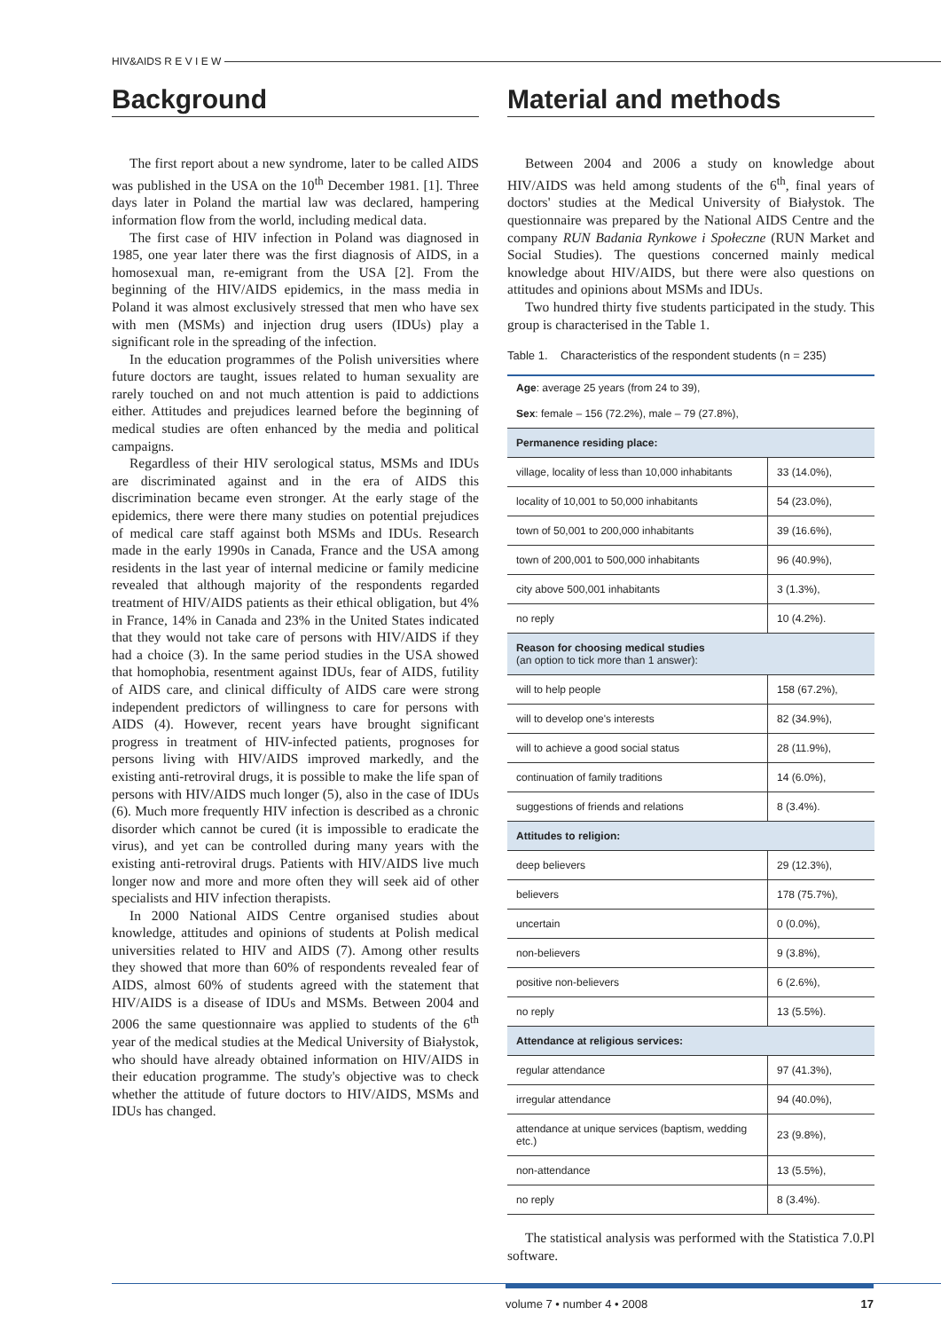HIV&AIDS R E V I E W
Background
The first report about a new syndrome, later to be called AIDS was published in the USA on the 10<sup>th</sup> December 1981. [1]. Three days later in Poland the martial law was declared, hampering information flow from the world, including medical data.
The first case of HIV infection in Poland was diagnosed in 1985, one year later there was the first diagnosis of AIDS, in a homosexual man, re-emigrant from the USA [2]. From the beginning of the HIV/AIDS epidemics, in the mass media in Poland it was almost exclusively stressed that men who have sex with men (MSMs) and injection drug users (IDUs) play a significant role in the spreading of the infection.
In the education programmes of the Polish universities where future doctors are taught, issues related to human sexuality are rarely touched on and not much attention is paid to addictions either. Attitudes and prejudices learned before the beginning of medical studies are often enhanced by the media and political campaigns.
Regardless of their HIV serological status, MSMs and IDUs are discriminated against and in the era of AIDS this discrimination became even stronger. At the early stage of the epidemics, there were there many studies on potential prejudices of medical care staff against both MSMs and IDUs. Research made in the early 1990s in Canada, France and the USA among residents in the last year of internal medicine or family medicine revealed that although majority of the respondents regarded treatment of HIV/AIDS patients as their ethical obligation, but 4% in France, 14% in Canada and 23% in the United States indicated that they would not take care of persons with HIV/AIDS if they had a choice (3). In the same period studies in the USA showed that homophobia, resentment against IDUs, fear of AIDS, futility of AIDS care, and clinical difficulty of AIDS care were strong independent predictors of willingness to care for persons with AIDS (4). However, recent years have brought significant progress in treatment of HIV-infected patients, prognoses for persons living with HIV/AIDS improved markedly, and the existing anti-retroviral drugs, it is possible to make the life span of persons with HIV/AIDS much longer (5), also in the case of IDUs (6). Much more frequently HIV infection is described as a chronic disorder which cannot be cured (it is impossible to eradicate the virus), and yet can be controlled during many years with the existing anti-retroviral drugs. Patients with HIV/AIDS live much longer now and more and more often they will seek aid of other specialists and HIV infection therapists.
In 2000 National AIDS Centre organised studies about knowledge, attitudes and opinions of students at Polish medical universities related to HIV and AIDS (7). Among other results they showed that more than 60% of respondents revealed fear of AIDS, almost 60% of students agreed with the statement that HIV/AIDS is a disease of IDUs and MSMs. Between 2004 and 2006 the same questionnaire was applied to students of the 6<sup>th</sup> year of the medical studies at the Medical University of Białystok, who should have already obtained information on HIV/AIDS in their education programme. The study's objective was to check whether the attitude of future doctors to HIV/AIDS, MSMs and IDUs has changed.
Material and methods
Between 2004 and 2006 a study on knowledge about HIV/AIDS was held among students of the 6<sup>th</sup>, final years of doctors' studies at the Medical University of Białystok. The questionnaire was prepared by the National AIDS Centre and the company RUN Badania Rynkowe i Społeczne (RUN Market and Social Studies). The questions concerned mainly medical knowledge about HIV/AIDS, but there were also questions on attitudes and opinions about MSMs and IDUs.
Two hundred thirty five students participated in the study. This group is characterised in the Table 1.
Table 1. Characteristics of the respondent students (n = 235)
| Age : average 25 years (from 24 to 39), | |
| Sex : female – 156 (72.2%), male – 79 (27.8%), | |
| Permanence residing place: | |
| village, locality of less than 10,000 inhabitants | 33 (14.0%), |
| locality of 10,001 to 50,000 inhabitants | 54 (23.0%), |
| town of 50,001 to 200,000 inhabitants | 39 (16.6%), |
| town of 200,001 to 500,000 inhabitants | 96 (40.9%), |
| city above 500,001 inhabitants | 3 (1.3%), |
| no reply | 10 (4.2%). |
| Reason for choosing medical studies (an option to tick more than 1 answer): | |
| will to help people | 158 (67.2%), |
| will to develop one's interests | 82 (34.9%), |
| will to achieve a good social status | 28 (11.9%), |
| continuation of family traditions | 14 (6.0%), |
| suggestions of friends and relations | 8 (3.4%). |
| Attitudes to religion: | |
| deep believers | 29 (12.3%), |
| believers | 178 (75.7%), |
| uncertain | 0 (0.0%), |
| non-believers | 9 (3.8%), |
| positive non-believers | 6 (2.6%), |
| no reply | 13 (5.5%). |
| Attendance at religious services: | |
| regular attendance | 97 (41.3%), |
| irregular attendance | 94 (40.0%), |
| attendance at unique services (baptism, wedding etc.) | 23 (9.8%), |
| non-attendance | 13 (5.5%), |
| no reply | 8 (3.4%). |
The statistical analysis was performed with the Statistica 7.0.Pl software.
volume 7 • number 4 • 2008 17